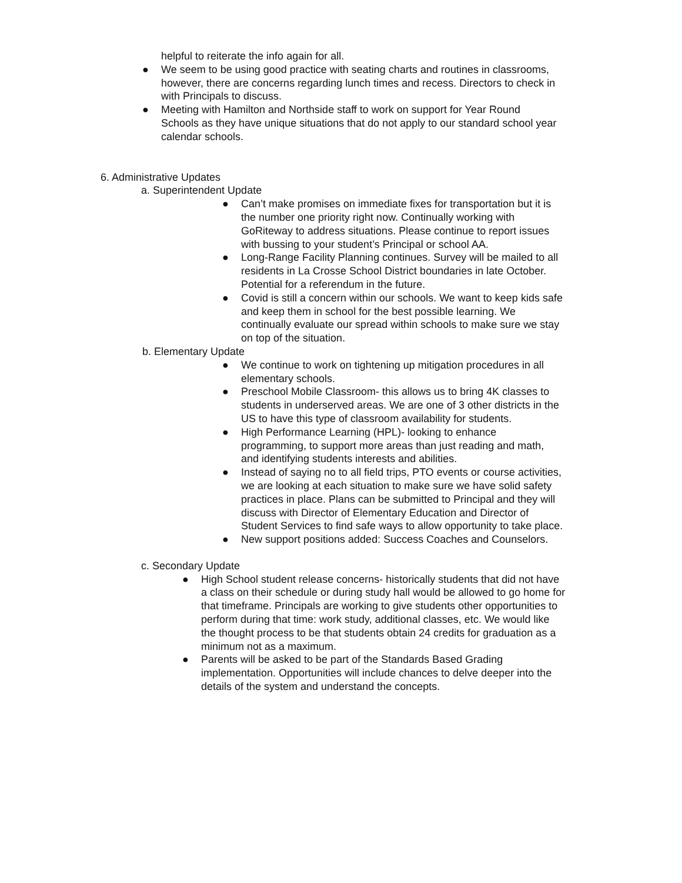helpful to reiterate the info again for all.
● We seem to be using good practice with seating charts and routines in classrooms, however, there are concerns regarding lunch times and recess. Directors to check in with Principals to discuss.
● Meeting with Hamilton and Northside staff to work on support for Year Round Schools as they have unique situations that do not apply to our standard school year calendar schools.
6. Administrative Updates
a. Superintendent Update
● Can’t make promises on immediate fixes for transportation but it is the number one priority right now. Continually working with GoRiteway to address situations. Please continue to report issues with bussing to your student’s Principal or school AA.
● Long-Range Facility Planning continues. Survey will be mailed to all residents in La Crosse School District boundaries in late October. Potential for a referendum in the future.
● Covid is still a concern within our schools. We want to keep kids safe and keep them in school for the best possible learning. We continually evaluate our spread within schools to make sure we stay on top of the situation.
b. Elementary Update
● We continue to work on tightening up mitigation procedures in all elementary schools.
● Preschool Mobile Classroom- this allows us to bring 4K classes to students in underserved areas. We are one of 3 other districts in the US to have this type of classroom availability for students.
● High Performance Learning (HPL)- looking to enhance programming, to support more areas than just reading and math, and identifying students interests and abilities.
● Instead of saying no to all field trips, PTO events or course activities, we are looking at each situation to make sure we have solid safety practices in place. Plans can be submitted to Principal and they will discuss with Director of Elementary Education and Director of Student Services to find safe ways to allow opportunity to take place.
● New support positions added: Success Coaches and Counselors.
c. Secondary Update
● High School student release concerns- historically students that did not have a class on their schedule or during study hall would be allowed to go home for that timeframe. Principals are working to give students other opportunities to perform during that time: work study, additional classes, etc. We would like the thought process to be that students obtain 24 credits for graduation as a minimum not as a maximum.
● Parents will be asked to be part of the Standards Based Grading implementation. Opportunities will include chances to delve deeper into the details of the system and understand the concepts.